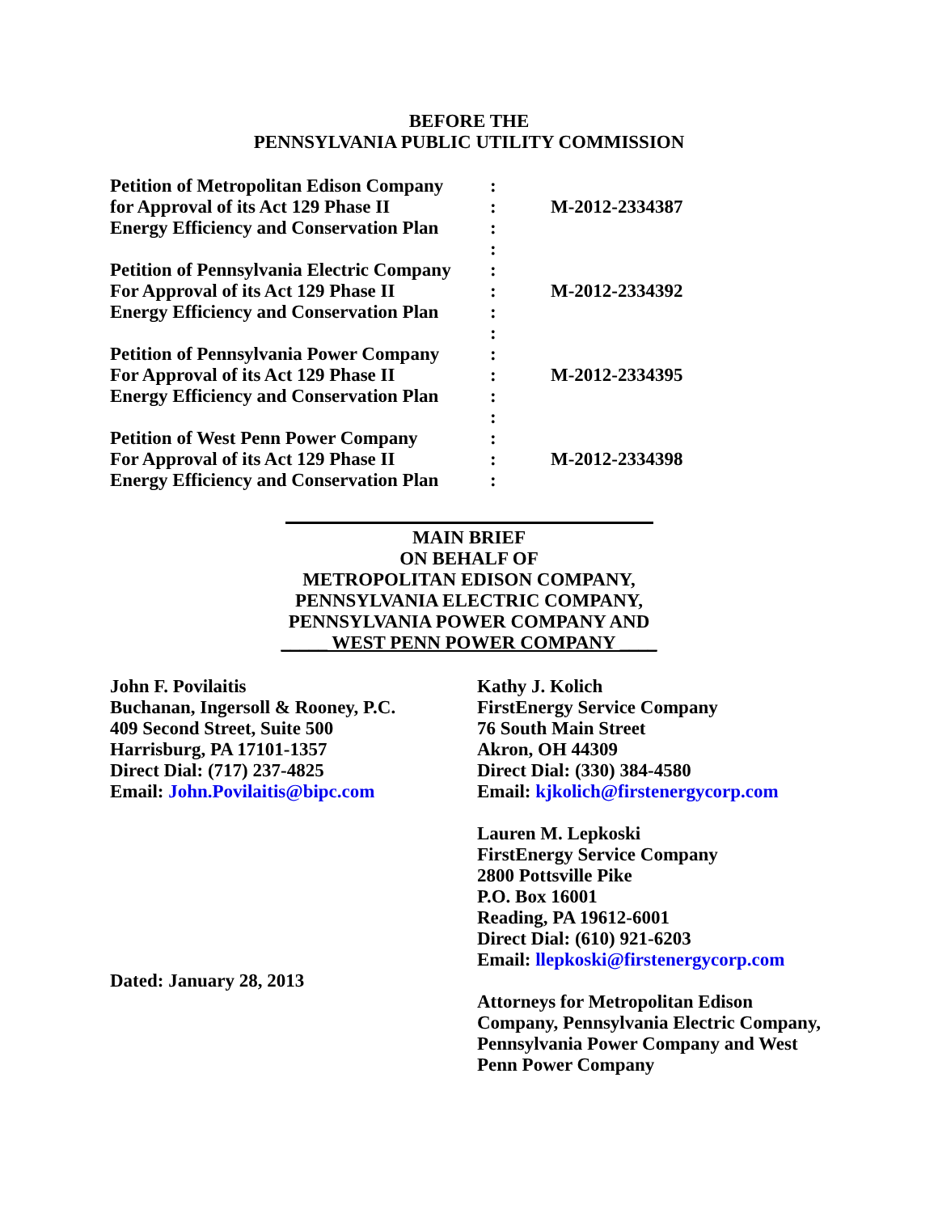BEFORE THE
PENNSYLVANIA PUBLIC UTILITY COMMISSION
| Petition of Metropolitan Edison Company | : | |
| for Approval of its Act 129 Phase II | : | M-2012-2334387 |
| Energy Efficiency and Conservation Plan | : | |
| | : | |
| Petition of Pennsylvania Electric Company | : | |
| For Approval of its Act 129 Phase II | : | M-2012-2334392 |
| Energy Efficiency and Conservation Plan | : | |
| | : | |
| Petition of Pennsylvania Power Company | : | |
| For Approval of its Act 129 Phase II | : | M-2012-2334395 |
| Energy Efficiency and Conservation Plan | : | |
| | : | |
| Petition of West Penn Power Company | : | |
| For Approval of its Act 129 Phase II | : | M-2012-2334398 |
| Energy Efficiency and Conservation Plan | : | |
MAIN BRIEF
ON BEHALF OF
METROPOLITAN EDISON COMPANY,
PENNSYLVANIA ELECTRIC COMPANY,
PENNSYLVANIA POWER COMPANY AND
_____ WEST PENN POWER COMPANY ____
John F. Povilaitis
Buchanan, Ingersoll & Rooney, P.C.
409 Second Street, Suite 500
Harrisburg, PA 17101-1357
Direct Dial: (717) 237-4825
Email: John.Povilaitis@bipc.com
Dated: January 28, 2013
Kathy J. Kolich
FirstEnergy Service Company
76 South Main Street
Akron, OH 44309
Direct Dial: (330) 384-4580
Email: kjkolich@firstenergycorp.com
Lauren M. Lepkoski
FirstEnergy Service Company
2800 Pottsville Pike
P.O. Box 16001
Reading, PA 19612-6001
Direct Dial: (610) 921-6203
Email: llepkoski@firstenergycorp.com
Attorneys for Metropolitan Edison
Company, Pennsylvania Electric Company,
Pennsylvania Power Company and West
Penn Power Company